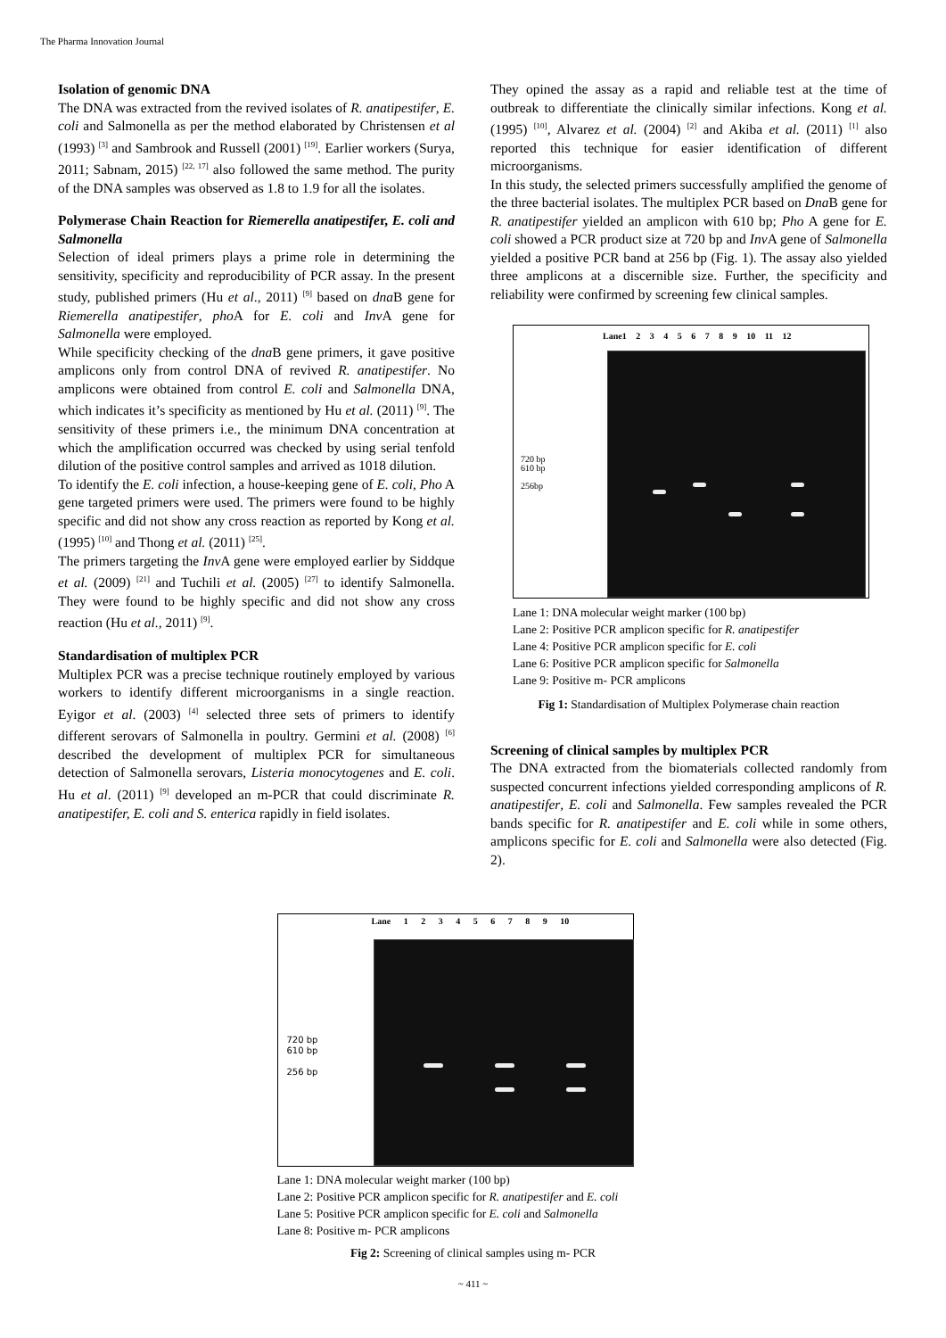The Pharma Innovation Journal
Isolation of genomic DNA
The DNA was extracted from the revived isolates of R. anatipestifer, E. coli and Salmonella as per the method elaborated by Christensen et al (1993) <sup>[3]</sup> and Sambrook and Russell (2001) <sup>[19]</sup>. Earlier workers (Surya, 2011; Sabnam, 2015) <sup>[22, 17]</sup> also followed the same method. The purity of the DNA samples was observed as 1.8 to 1.9 for all the isolates.
Polymerase Chain Reaction for Riemerella anatipestifer, E. coli and Salmonella
Selection of ideal primers plays a prime role in determining the sensitivity, specificity and reproducibility of PCR assay. In the present study, published primers (Hu et al., 2011) <sup>[9]</sup> based on dna B gene for Riemerella anatipestifer, pho A for E. coli and Inv A gene for Salmonella were employed.
While specificity checking of the dna B gene primers, it gave positive amplicons only from control DNA of revived R. anatipestifer. No amplicons were obtained from control E. coli and Salmonella DNA, which indicates it’s specificity as mentioned by Hu et al. (2011) <sup>[9]</sup>. The sensitivity of these primers i.e., the minimum DNA concentration at which the amplification occurred was checked by using serial tenfold dilution of the positive control samples and arrived as 1018 dilution.
To identify the E. coli infection, a house-keeping gene of E. coli, Pho A gene targeted primers were used. The primers were found to be highly specific and did not show any cross reaction as reported by Kong et al. (1995) <sup>[10]</sup> and Thong et al. (2011) <sup>[25]</sup>.
The primers targeting the Inv A gene were employed earlier by Siddque et al. (2009) <sup>[21]</sup> and Tuchili et al. (2005) <sup>[27]</sup> to identify Salmonella. They were found to be highly specific and did not show any cross reaction (Hu et al., 2011) <sup>[9]</sup>.
Standardisation of multiplex PCR
Multiplex PCR was a precise technique routinely employed by various workers to identify different microorganisms in a single reaction. Eyigor et al. (2003) <sup>[4]</sup> selected three sets of primers to identify different serovars of Salmonella in poultry. Germini et al. (2008) <sup>[6]</sup> described the development of multiplex PCR for simultaneous detection of Salmonella serovars, Listeria monocytogenes and E. coli. Hu et al. (2011) <sup>[9]</sup> developed an m-PCR that could discriminate R. anatipestifer, E. coli and S. enterica rapidly in field isolates.
They opined the assay as a rapid and reliable test at the time of outbreak to differentiate the clinically similar infections. Kong et al. (1995) <sup>[10]</sup>, Alvarez et al. (2004) <sup>[2]</sup> and Akiba et al. (2011) <sup>[1]</sup> also reported this technique for easier identification of different microorganisms.
In this study, the selected primers successfully amplified the genome of the three bacterial isolates. The multiplex PCR based on Dna B gene for R. anatipestifer yielded an amplicon with 610 bp; Pho A gene for E. coli showed a PCR product size at 720 bp and Inv A gene of Salmonella yielded a positive PCR band at 256 bp (Fig. 1). The assay also yielded three amplicons at a discernible size. Further, the specificity and reliability were confirmed by screening few clinical samples.
Lane1 2 3 4 5 6 7 8 9 10 11 12
720 bp
610 bp
256bp
Lane 1: DNA molecular weight marker (100 bp)
Lane 2: Positive PCR amplicon specific for R. anatipestifer
Lane 4: Positive PCR amplicon specific for E. coli
Lane 6: Positive PCR amplicon specific for Salmonella
Lane 9: Positive m- PCR amplicons
Fig 1: Standardisation of Multiplex Polymerase chain reaction
Screening of clinical samples by multiplex PCR
The DNA extracted from the biomaterials collected randomly from suspected concurrent infections yielded corresponding amplicons of R. anatipestifer, E. coli and Salmonella. Few samples revealed the PCR bands specific for R. anatipestifer and E. coli while in some others, amplicons specific for E. coli and Salmonella were also detected (Fig. 2).
Lane 1 2 3 4 5 6 7 8 9 10
720 bp
610 bp
256 bp
Lane 1: DNA molecular weight marker (100 bp)
Lane 2: Positive PCR amplicon specific for R. anatipestifer and E. coli
Lane 5: Positive PCR amplicon specific for E. coli and Salmonella
Lane 8: Positive m- PCR amplicons
Fig 2: Screening of clinical samples using m- PCR
~ 411 ~